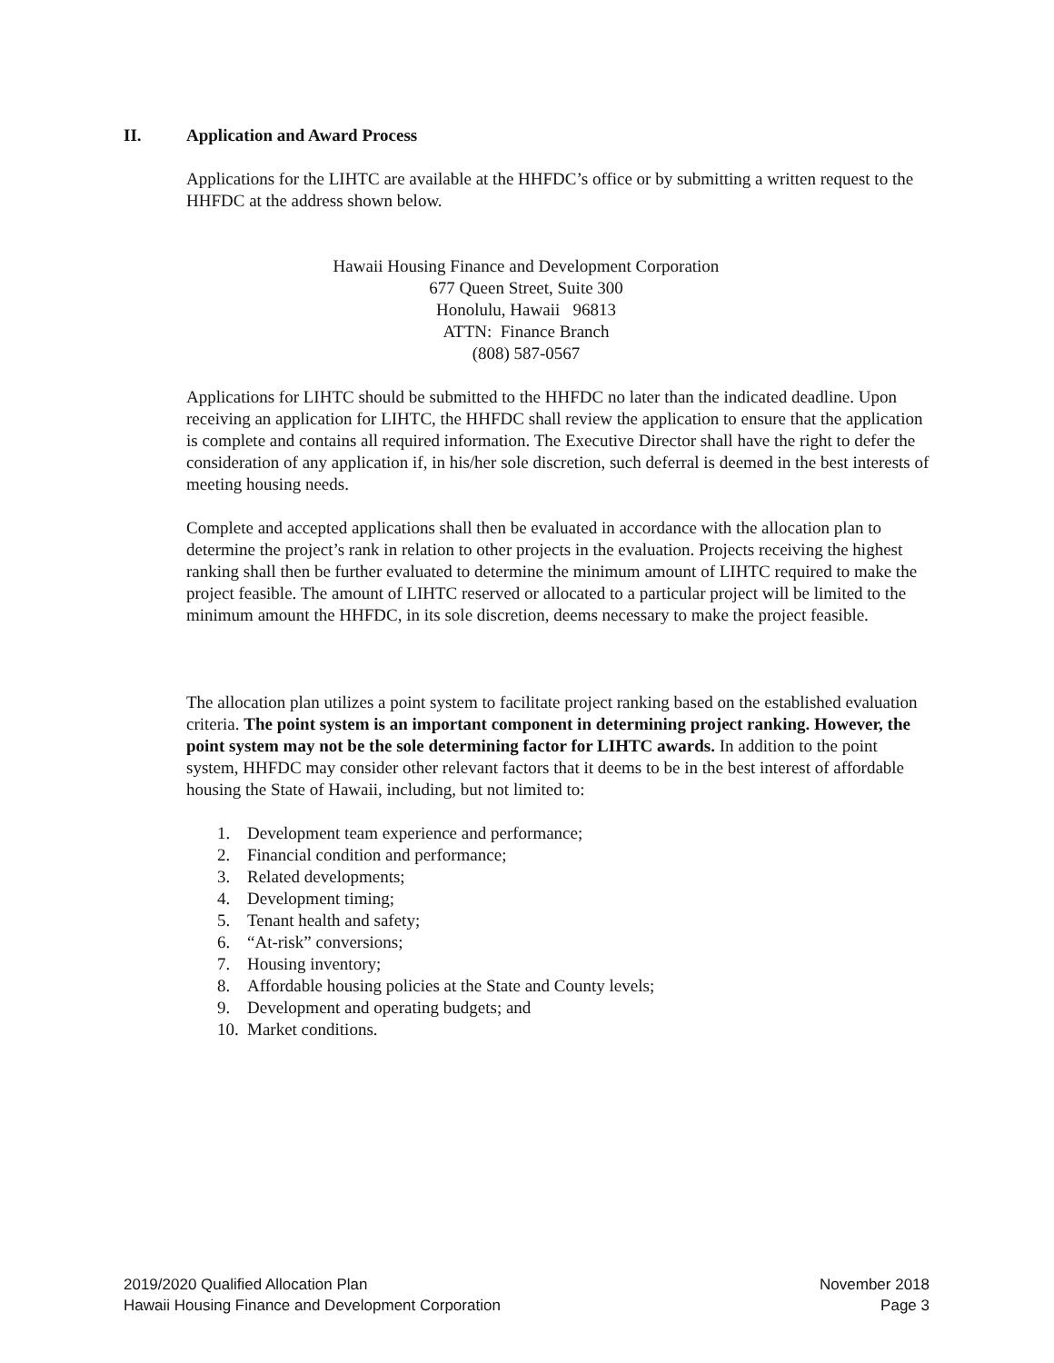II. Application and Award Process
Applications for the LIHTC are available at the HHFDC’s office or by submitting a written request to the HHFDC at the address shown below.
Hawaii Housing Finance and Development Corporation
677 Queen Street, Suite 300
Honolulu, Hawaii 96813
ATTN: Finance Branch
(808) 587-0567
Applications for LIHTC should be submitted to the HHFDC no later than the indicated deadline. Upon receiving an application for LIHTC, the HHFDC shall review the application to ensure that the application is complete and contains all required information. The Executive Director shall have the right to defer the consideration of any application if, in his/her sole discretion, such deferral is deemed in the best interests of meeting housing needs.
Complete and accepted applications shall then be evaluated in accordance with the allocation plan to determine the project’s rank in relation to other projects in the evaluation. Projects receiving the highest ranking shall then be further evaluated to determine the minimum amount of LIHTC required to make the project feasible. The amount of LIHTC reserved or allocated to a particular project will be limited to the minimum amount the HHFDC, in its sole discretion, deems necessary to make the project feasible.
The allocation plan utilizes a point system to facilitate project ranking based on the established evaluation criteria. The point system is an important component in determining project ranking. However, the point system may not be the sole determining factor for LIHTC awards. In addition to the point system, HHFDC may consider other relevant factors that it deems to be in the best interest of affordable housing the State of Hawaii, including, but not limited to:
1. Development team experience and performance;
2. Financial condition and performance;
3. Related developments;
4. Development timing;
5. Tenant health and safety;
6. “At-risk” conversions;
7. Housing inventory;
8. Affordable housing policies at the State and County levels;
9. Development and operating budgets; and
10. Market conditions.
2019/2020 Qualified Allocation Plan November 2018
Hawaii Housing Finance and Development Corporation Page 3